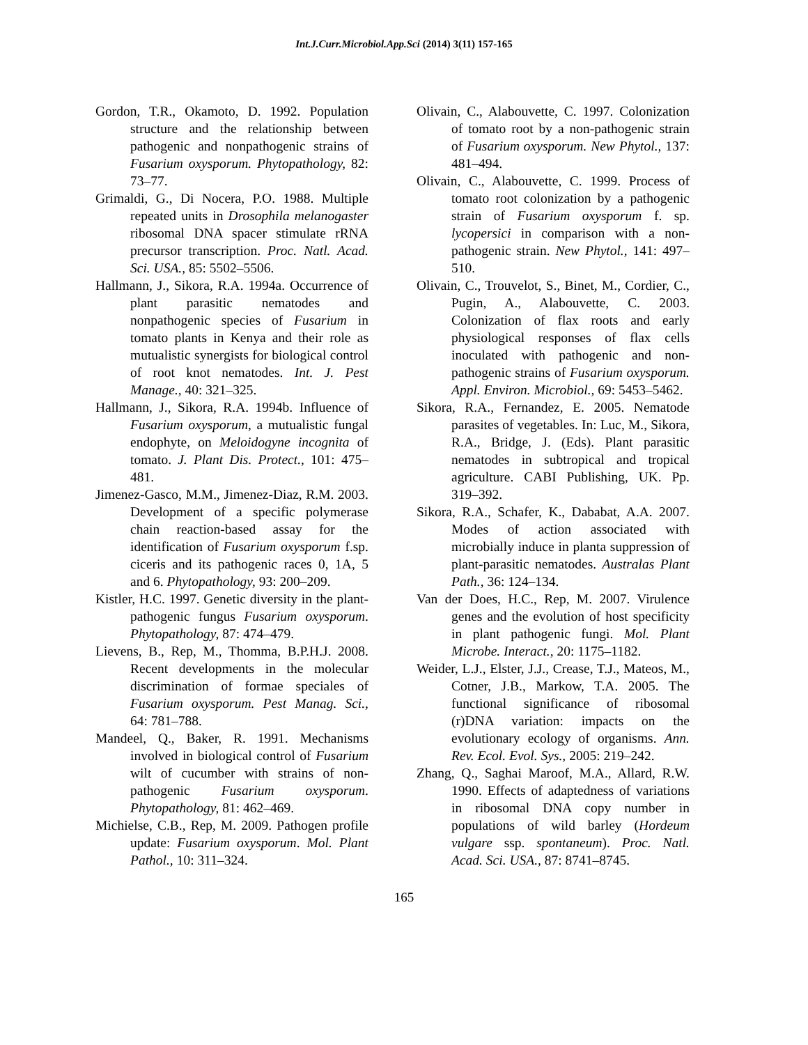Int.J.Curr.Microbiol.App.Sci (2014) 3(11) 157-165
Gordon, T.R., Okamoto, D. 1992. Population structure and the relationship between pathogenic and nonpathogenic strains of Fusarium oxysporum. Phytopathology, 82: 73–77.
Grimaldi, G., Di Nocera, P.O. 1988. Multiple repeated units in Drosophila melanogaster ribosomal DNA spacer stimulate rRNA precursor transcription. Proc. Natl. Acad. Sci. USA., 85: 5502–5506.
Hallmann, J., Sikora, R.A. 1994a. Occurrence of plant parasitic nematodes and nonpathogenic species of Fusarium in tomato plants in Kenya and their role as mutualistic synergists for biological control of root knot nematodes. Int. J. Pest Manage., 40: 321–325.
Hallmann, J., Sikora, R.A. 1994b. Influence of Fusarium oxysporum, a mutualistic fungal endophyte, on Meloidogyne incognita of tomato. J. Plant Dis. Protect., 101: 475–481.
Jimenez-Gasco, M.M., Jimenez-Diaz, R.M. 2003. Development of a specific polymerase chain reaction-based assay for the identification of Fusarium oxysporum f.sp. ciceris and its pathogenic races 0, 1A, 5 and 6. Phytopathology, 93: 200–209.
Kistler, H.C. 1997. Genetic diversity in the plant-pathogenic fungus Fusarium oxysporum. Phytopathology, 87: 474–479.
Lievens, B., Rep, M., Thomma, B.P.H.J. 2008. Recent developments in the molecular discrimination of formae speciales of Fusarium oxysporum. Pest Manag. Sci., 64: 781–788.
Mandeel, Q., Baker, R. 1991. Mechanisms involved in biological control of Fusarium wilt of cucumber with strains of non-pathogenic Fusarium oxysporum. Phytopathology, 81: 462–469.
Michielse, C.B., Rep, M. 2009. Pathogen profile update: Fusarium oxysporum. Mol. Plant Pathol., 10: 311–324.
Olivain, C., Alabouvette, C. 1997. Colonization of tomato root by a non-pathogenic strain of Fusarium oxysporum. New Phytol., 137: 481–494.
Olivain, C., Alabouvette, C. 1999. Process of tomato root colonization by a pathogenic strain of Fusarium oxysporum f. sp. lycopersici in comparison with a non-pathogenic strain. New Phytol., 141: 497–510.
Olivain, C., Trouvelot, S., Binet, M., Cordier, C., Pugin, A., Alabouvette, C. 2003. Colonization of flax roots and early physiological responses of flax cells inoculated with pathogenic and non-pathogenic strains of Fusarium oxysporum. Appl. Environ. Microbiol., 69: 5453–5462.
Sikora, R.A., Fernandez, E. 2005. Nematode parasites of vegetables. In: Luc, M., Sikora, R.A., Bridge, J. (Eds). Plant parasitic nematodes in subtropical and tropical agriculture. CABI Publishing, UK. Pp. 319–392.
Sikora, R.A., Schafer, K., Dababat, A.A. 2007. Modes of action associated with microbially induce in planta suppression of plant-parasitic nematodes. Australas Plant Path., 36: 124–134.
Van der Does, H.C., Rep, M. 2007. Virulence genes and the evolution of host specificity in plant pathogenic fungi. Mol. Plant Microbe. Interact., 20: 1175–1182.
Weider, L.J., Elster, J.J., Crease, T.J., Mateos, M., Cotner, J.B., Markow, T.A. 2005. The functional significance of ribosomal (r)DNA variation: impacts on the evolutionary ecology of organisms. Ann. Rev. Ecol. Evol. Sys., 2005: 219–242.
Zhang, Q., Saghai Maroof, M.A., Allard, R.W. 1990. Effects of adaptedness of variations in ribosomal DNA copy number in populations of wild barley (Hordeum vulgare ssp. spontaneum). Proc. Natl. Acad. Sci. USA., 87: 8741–8745.
165